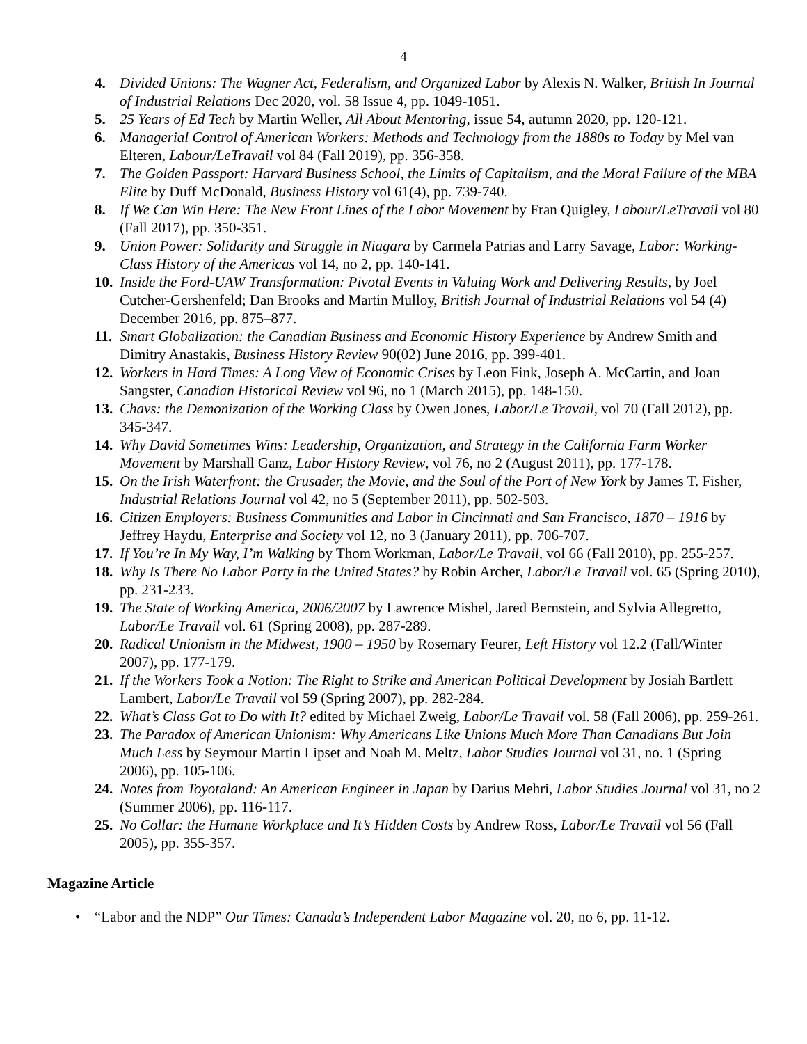4
4. Divided Unions: The Wagner Act, Federalism, and Organized Labor by Alexis N. Walker, British In Journal of Industrial Relations Dec 2020, vol. 58 Issue 4, pp. 1049-1051.
5. 25 Years of Ed Tech by Martin Weller, All About Mentoring, issue 54, autumn 2020, pp. 120-121.
6. Managerial Control of American Workers: Methods and Technology from the 1880s to Today by Mel van Elteren, Labour/LeTravail vol 84 (Fall 2019), pp. 356-358.
7. The Golden Passport: Harvard Business School, the Limits of Capitalism, and the Moral Failure of the MBA Elite by Duff McDonald, Business History vol 61(4), pp. 739-740.
8. If We Can Win Here: The New Front Lines of the Labor Movement by Fran Quigley, Labour/LeTravail vol 80 (Fall 2017), pp. 350-351.
9. Union Power: Solidarity and Struggle in Niagara by Carmela Patrias and Larry Savage, Labor: Working-Class History of the Americas vol 14, no 2, pp. 140-141.
10. Inside the Ford-UAW Transformation: Pivotal Events in Valuing Work and Delivering Results, by Joel Cutcher-Gershenfeld; Dan Brooks and Martin Mulloy, British Journal of Industrial Relations vol 54 (4) December 2016, pp. 875–877.
11. Smart Globalization: the Canadian Business and Economic History Experience by Andrew Smith and Dimitry Anastakis, Business History Review 90(02) June 2016, pp. 399-401.
12. Workers in Hard Times: A Long View of Economic Crises by Leon Fink, Joseph A. McCartin, and Joan Sangster, Canadian Historical Review vol 96, no 1 (March 2015), pp. 148-150.
13. Chavs: the Demonization of the Working Class by Owen Jones, Labor/Le Travail, vol 70 (Fall 2012), pp. 345-347.
14. Why David Sometimes Wins: Leadership, Organization, and Strategy in the California Farm Worker Movement by Marshall Ganz, Labor History Review, vol 76, no 2 (August 2011), pp. 177-178.
15. On the Irish Waterfront: the Crusader, the Movie, and the Soul of the Port of New York by James T. Fisher, Industrial Relations Journal vol 42, no 5 (September 2011), pp. 502-503.
16. Citizen Employers: Business Communities and Labor in Cincinnati and San Francisco, 1870 – 1916 by Jeffrey Haydu, Enterprise and Society vol 12, no 3 (January 2011), pp. 706-707.
17. If You’re In My Way, I’m Walking by Thom Workman, Labor/Le Travail, vol 66 (Fall 2010), pp. 255-257.
18. Why Is There No Labor Party in the United States? by Robin Archer, Labor/Le Travail vol. 65 (Spring 2010), pp. 231-233.
19. The State of Working America, 2006/2007 by Lawrence Mishel, Jared Bernstein, and Sylvia Allegretto, Labor/Le Travail vol. 61 (Spring 2008), pp. 287-289.
20. Radical Unionism in the Midwest, 1900 – 1950 by Rosemary Feurer, Left History vol 12.2 (Fall/Winter 2007), pp. 177-179.
21. If the Workers Took a Notion: The Right to Strike and American Political Development by Josiah Bartlett Lambert, Labor/Le Travail vol 59 (Spring 2007), pp. 282-284.
22. What’s Class Got to Do with It? edited by Michael Zweig, Labor/Le Travail vol. 58 (Fall 2006), pp. 259-261.
23. The Paradox of American Unionism: Why Americans Like Unions Much More Than Canadians But Join Much Less by Seymour Martin Lipset and Noah M. Meltz, Labor Studies Journal vol 31, no. 1 (Spring 2006), pp. 105-106.
24. Notes from Toyotaland: An American Engineer in Japan by Darius Mehri, Labor Studies Journal vol 31, no 2 (Summer 2006), pp. 116-117.
25. No Collar: the Humane Workplace and It’s Hidden Costs by Andrew Ross, Labor/Le Travail vol 56 (Fall 2005), pp. 355-357.
Magazine Article
• “Labor and the NDP” Our Times: Canada’s Independent Labor Magazine vol. 20, no 6, pp. 11-12.